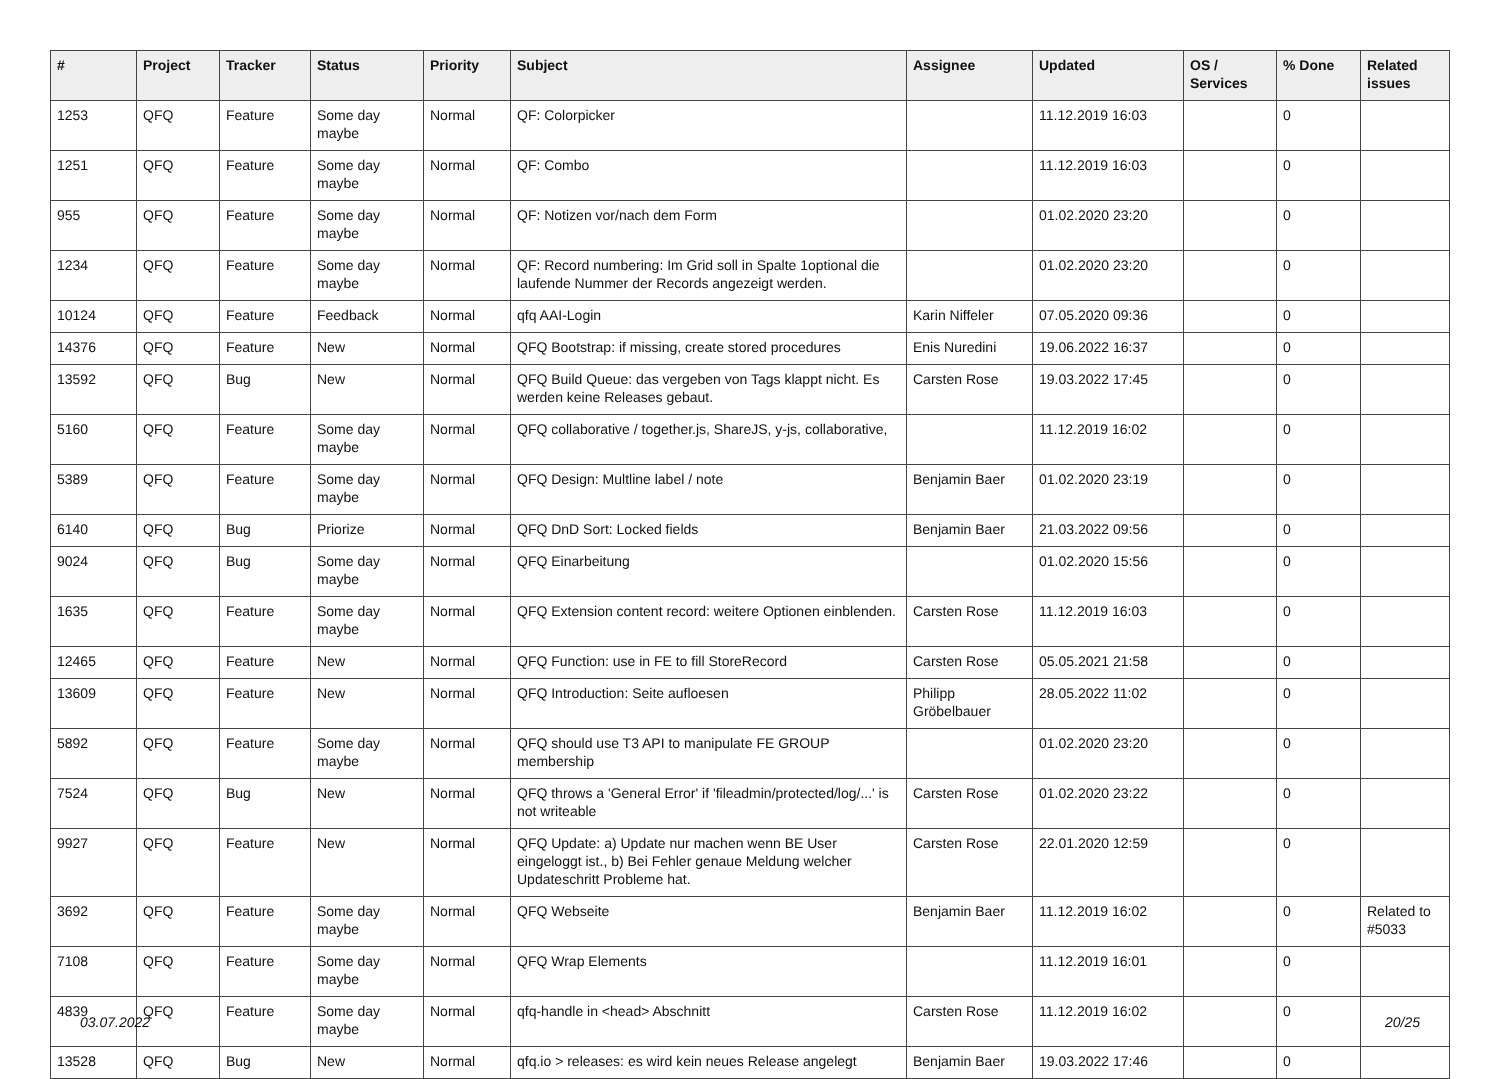| # | Project | Tracker | Status | Priority | Subject | Assignee | Updated | OS / Services | % Done | Related issues |
| --- | --- | --- | --- | --- | --- | --- | --- | --- | --- | --- |
| 1253 | QFQ | Feature | Some day maybe | Normal | QF: Colorpicker | | 11.12.2019 16:03 | | 0 | |
| 1251 | QFQ | Feature | Some day maybe | Normal | QF: Combo | | 11.12.2019 16:03 | | 0 | |
| 955 | QFQ | Feature | Some day maybe | Normal | QF: Notizen vor/nach dem Form | | 01.02.2020 23:20 | | 0 | |
| 1234 | QFQ | Feature | Some day maybe | Normal | QF: Record numbering: Im Grid soll in Spalte 1optional die laufende Nummer der Records angezeigt werden. | | 01.02.2020 23:20 | | 0 | |
| 10124 | QFQ | Feature | Feedback | Normal | qfq AAI-Login | Karin Niffeler | 07.05.2020 09:36 | | 0 | |
| 14376 | QFQ | Feature | New | Normal | QFQ Bootstrap: if missing, create stored procedures | Enis Nuredini | 19.06.2022 16:37 | | 0 | |
| 13592 | QFQ | Bug | New | Normal | QFQ Build Queue: das vergeben von Tags klappt nicht. Es werden keine Releases gebaut. | Carsten Rose | 19.03.2022 17:45 | | 0 | |
| 5160 | QFQ | Feature | Some day maybe | Normal | QFQ collaborative / together.js, ShareJS, y-js, collaborative, | | 11.12.2019 16:02 | | 0 | |
| 5389 | QFQ | Feature | Some day maybe | Normal | QFQ Design: Multline label / note | Benjamin Baer | 01.02.2020 23:19 | | 0 | |
| 6140 | QFQ | Bug | Priorize | Normal | QFQ DnD Sort: Locked fields | Benjamin Baer | 21.03.2022 09:56 | | 0 | |
| 9024 | QFQ | Bug | Some day maybe | Normal | QFQ Einarbeitung | | 01.02.2020 15:56 | | 0 | |
| 1635 | QFQ | Feature | Some day maybe | Normal | QFQ Extension content record: weitere Optionen einblenden. | Carsten Rose | 11.12.2019 16:03 | | 0 | |
| 12465 | QFQ | Feature | New | Normal | QFQ Function: use in FE to fill StoreRecord | Carsten Rose | 05.05.2021 21:58 | | 0 | |
| 13609 | QFQ | Feature | New | Normal | QFQ Introduction: Seite aufloesen | Philipp Gröbelbauer | 28.05.2022 11:02 | | 0 | |
| 5892 | QFQ | Feature | Some day maybe | Normal | QFQ should use T3 API to manipulate FE GROUP membership | | 01.02.2020 23:20 | | 0 | |
| 7524 | QFQ | Bug | New | Normal | QFQ throws a 'General Error' if 'fileadmin/protected/log/...' is not writeable | Carsten Rose | 01.02.2020 23:22 | | 0 | |
| 9927 | QFQ | Feature | New | Normal | QFQ Update: a) Update nur machen wenn BE User eingeloggt ist., b) Bei Fehler genaue Meldung welcher Updateschritt Probleme hat. | Carsten Rose | 22.01.2020 12:59 | | 0 | |
| 3692 | QFQ | Feature | Some day maybe | Normal | QFQ Webseite | Benjamin Baer | 11.12.2019 16:02 | | 0 | Related to #5033 |
| 7108 | QFQ | Feature | Some day maybe | Normal | QFQ Wrap Elements | | 11.12.2019 16:01 | | 0 | |
| 4839 | QFQ | Feature | Some day maybe | Normal | qfq-handle in <head> Abschnitt | Carsten Rose | 11.12.2019 16:02 | | 0 | |
| 13528 | QFQ | Bug | New | Normal | qfq.io > releases: es wird kein neues Release angelegt | Benjamin Baer | 19.03.2022 17:46 | | 0 | |
03.07.2022 20/25